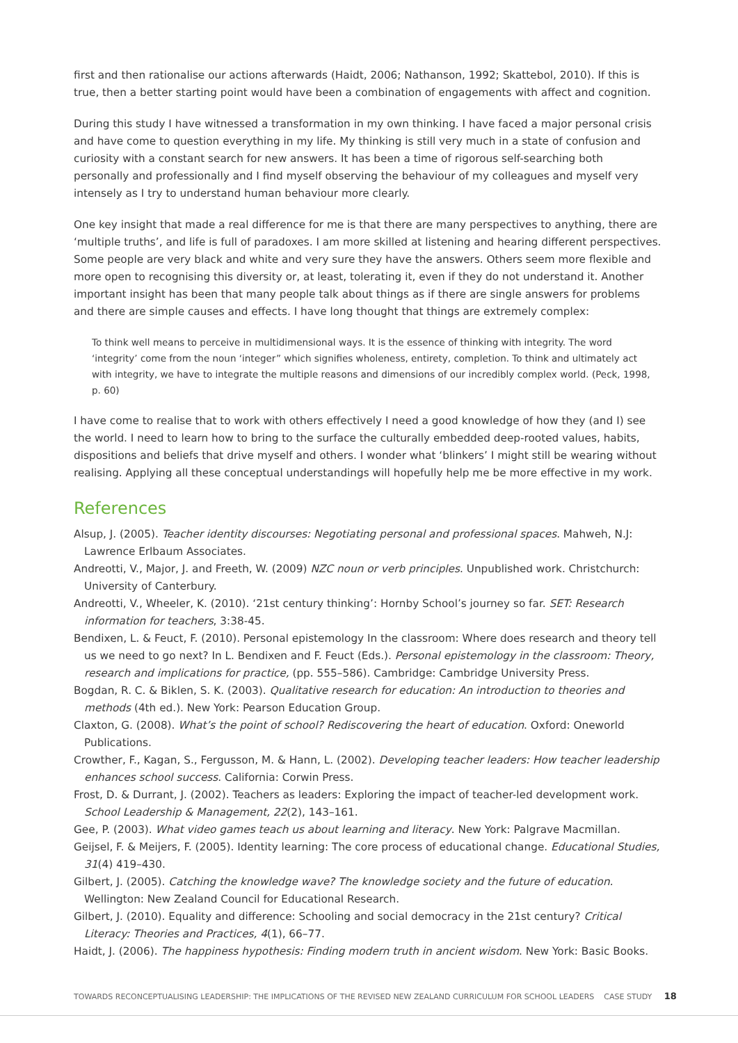first and then rationalise our actions afterwards (Haidt, 2006; Nathanson, 1992; Skattebol, 2010). If this is true, then a better starting point would have been a combination of engagements with affect and cognition.
During this study I have witnessed a transformation in my own thinking. I have faced a major personal crisis and have come to question everything in my life. My thinking is still very much in a state of confusion and curiosity with a constant search for new answers. It has been a time of rigorous self-searching both personally and professionally and I find myself observing the behaviour of my colleagues and myself very intensely as I try to understand human behaviour more clearly.
One key insight that made a real difference for me is that there are many perspectives to anything, there are ‘multiple truths’, and life is full of paradoxes. I am more skilled at listening and hearing different perspectives. Some people are very black and white and very sure they have the answers. Others seem more flexible and more open to recognising this diversity or, at least, tolerating it, even if they do not understand it. Another important insight has been that many people talk about things as if there are single answers for problems and there are simple causes and effects. I have long thought that things are extremely complex:
To think well means to perceive in multidimensional ways. It is the essence of thinking with integrity. The word ‘integrity’ come from the noun ‘integer” which signifies wholeness, entirety, completion. To think and ultimately act with integrity, we have to integrate the multiple reasons and dimensions of our incredibly complex world. (Peck, 1998, p. 60)
I have come to realise that to work with others effectively I need a good knowledge of how they (and I) see the world. I need to learn how to bring to the surface the culturally embedded deep-rooted values, habits, dispositions and beliefs that drive myself and others. I wonder what ‘blinkers’ I might still be wearing without realising. Applying all these conceptual understandings will hopefully help me be more effective in my work.
References
Alsup, J. (2005). Teacher identity discourses: Negotiating personal and professional spaces. Mahweh, N.J: Lawrence Erlbaum Associates.
Andreotti, V., Major, J. and Freeth, W. (2009) NZC noun or verb principles. Unpublished work. Christchurch: University of Canterbury.
Andreotti, V., Wheeler, K. (2010). ‘21st century thinking’: Hornby School’s journey so far. SET: Research information for teachers, 3:38-45.
Bendixen, L. & Feuct, F. (2010). Personal epistemology In the classroom: Where does research and theory tell us we need to go next? In L. Bendixen and F. Feuct (Eds.). Personal epistemology in the classroom: Theory, research and implications for practice, (pp. 555–586). Cambridge: Cambridge University Press.
Bogdan, R. C. & Biklen, S. K. (2003). Qualitative research for education: An introduction to theories and methods (4th ed.). New York: Pearson Education Group.
Claxton, G. (2008). What’s the point of school? Rediscovering the heart of education. Oxford: Oneworld Publications.
Crowther, F., Kagan, S., Fergusson, M. & Hann, L. (2002). Developing teacher leaders: How teacher leadership enhances school success. California: Corwin Press.
Frost, D. & Durrant, J. (2002). Teachers as leaders: Exploring the impact of teacher-led development work. School Leadership & Management, 22(2), 143–161.
Gee, P. (2003). What video games teach us about learning and literacy. New York: Palgrave Macmillan.
Geijsel, F. & Meijers, F. (2005). Identity learning: The core process of educational change. Educational Studies, 31(4) 419–430.
Gilbert, J. (2005). Catching the knowledge wave? The knowledge society and the future of education. Wellington: New Zealand Council for Educational Research.
Gilbert, J. (2010). Equality and difference: Schooling and social democracy in the 21st century? Critical Literacy: Theories and Practices, 4(1), 66–77.
Haidt, J. (2006). The happiness hypothesis: Finding modern truth in ancient wisdom. New York: Basic Books.
TOWARDS RECONCEPTUALISING LEADERSHIP: THE IMPLICATIONS OF THE REVISED NEW ZEALAND CURRICULUM FOR SCHOOL LEADERS CASE STUDY 18